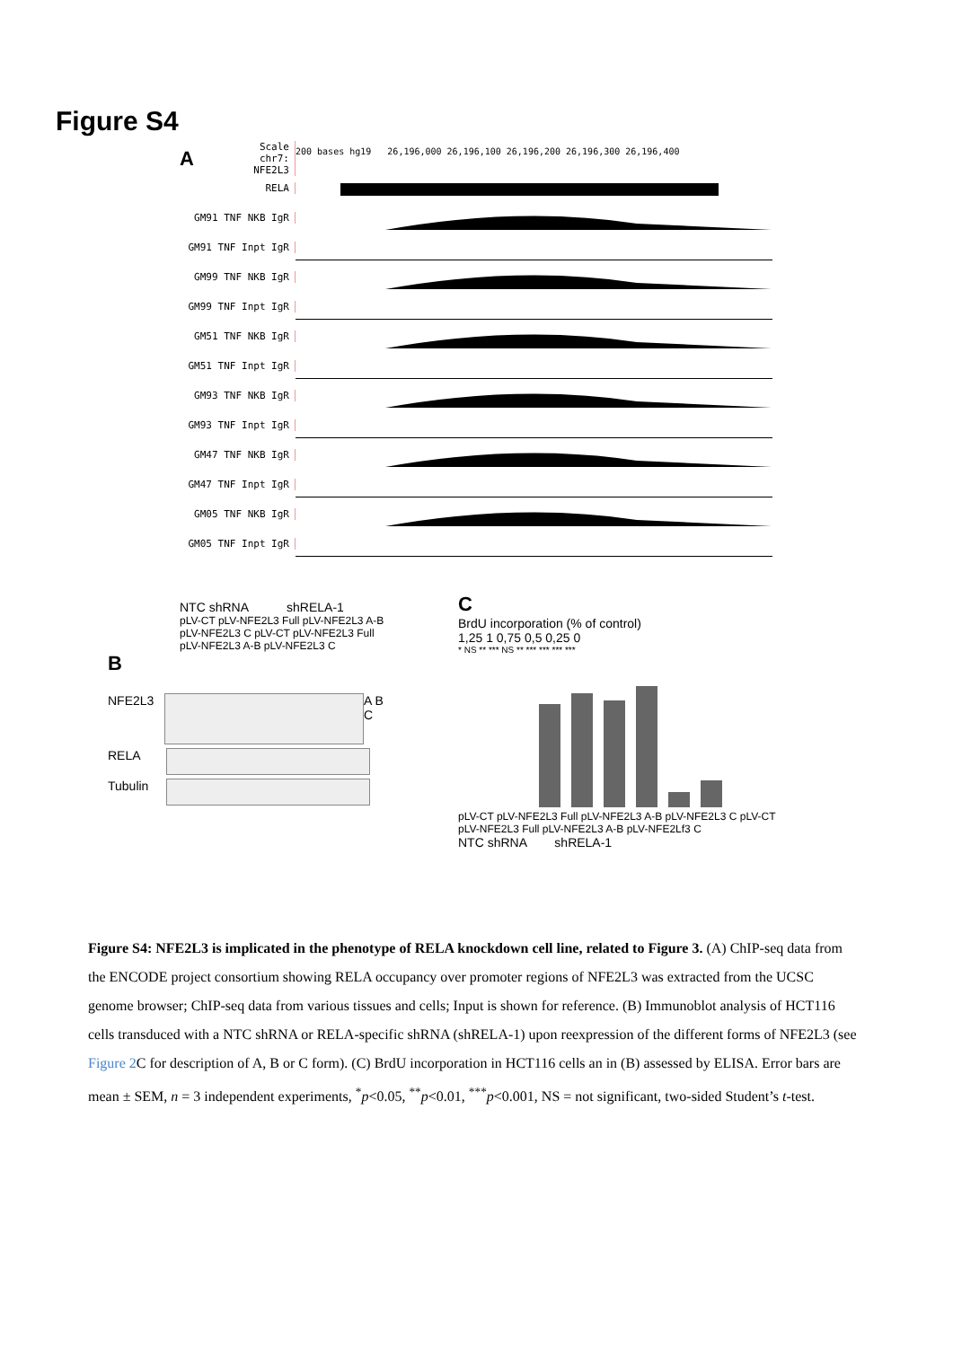Figure S4
A
Scale chr7: NFE2L3
200 bases hg19 26,196,000 26,196,100 26,196,200 26,196,300 26,196,400
RELA
GM91 TNF NKB IgR
GM91 TNF Inpt IgR
GM99 TNF NKB IgR
GM99 TNF Inpt IgR
GM51 TNF NKB IgR
GM51 TNF Inpt IgR
GM93 TNF NKB IgR
GM93 TNF Inpt IgR
GM47 TNF NKB IgR
GM47 TNF Inpt IgR
GM05 TNF NKB IgR
GM05 TNF Inpt IgR
NTC shRNA shRELA-1
pLV-CT pLV-NFE2L3 Full pLV-NFE2L3 A-B pLV-NFE2L3 C pLV-CT pLV-NFE2L3 Full pLV-NFE2L3 A-B pLV-NFE2L3 C
B
NFE2L3 A B C
RELA
Tubulin
C
BrdU incorporation (% of control)
1,25 1 0,75 0,5 0,25 0
* NS ** *** NS ** *** *** *** ***
pLV-CT pLV-NFE2L3 Full pLV-NFE2L3 A-B pLV-NFE2L3 C pLV-CT pLV-NFE2L3 Full pLV-NFE2L3 A-B pLV-NFE2Lf3 C
NTC shRNA shRELA-1
Figure S4: NFE2L3 is implicated in the phenotype of RELA knockdown cell line, related to Figure 3. (A) ChIP-seq data from the ENCODE project consortium showing RELA occupancy over promoter regions of NFE2L3 was extracted from the UCSC genome browser; ChIP-seq data from various tissues and cells; Input is shown for reference. (B) Immunoblot analysis of HCT116 cells transduced with a NTC shRNA or RELA-specific shRNA (shRELA-1) upon reexpression of the different forms of NFE2L3 (see Figure 2 C for description of A, B or C form). (C) BrdU incorporation in HCT116 cells an in (B) assessed by ELISA. Error bars are mean ± SEM, n = 3 independent experiments, <sup>*</sup>p<0.05, <sup>**</sup>p<0.01, <sup>***</sup>p<0.001, NS = not significant, two-sided Student’s t-test.